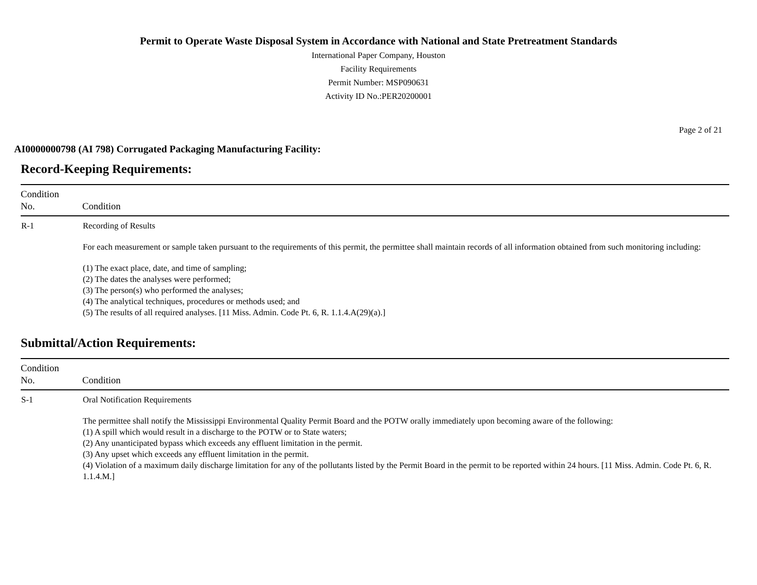Permit to Operate Waste Disposal System in Accordance with National and State Pretreatment Standards
International Paper Company, Houston
Facility Requirements
Permit Number: MSP090631
Activity ID No.:PER20200001
Page 2 of 21
AI0000000798 (AI 798) Corrugated Packaging Manufacturing Facility:
Record-Keeping Requirements:
| Condition No. | Condition |
| --- | --- |
| R-1 | Recording of Results For each measurement or sample taken pursuant to the requirements of this permit, the permittee shall maintain records of all information obtained from such monitoring including: (1) The exact place, date, and time of sampling; (2) The dates the analyses were performed; (3) The person(s) who performed the analyses; (4) The analytical techniques, procedures or methods used; and (5) The results of all required analyses. [11 Miss. Admin. Code Pt. 6, R. 1.1.4.A(29)(a).] |
Submittal/Action Requirements:
| Condition No. | Condition |
| --- | --- |
| S-1 | Oral Notification Requirements The permittee shall notify the Mississippi Environmental Quality Permit Board and the POTW orally immediately upon becoming aware of the following: (1) A spill which would result in a discharge to the POTW or to State waters; (2) Any unanticipated bypass which exceeds any effluent limitation in the permit. (3) Any upset which exceeds any effluent limitation in the permit. (4) Violation of a maximum daily discharge limitation for any of the pollutants listed by the Permit Board in the permit to be reported within 24 hours. [11 Miss. Admin. Code Pt. 6, R. 1.1.4.M.] |